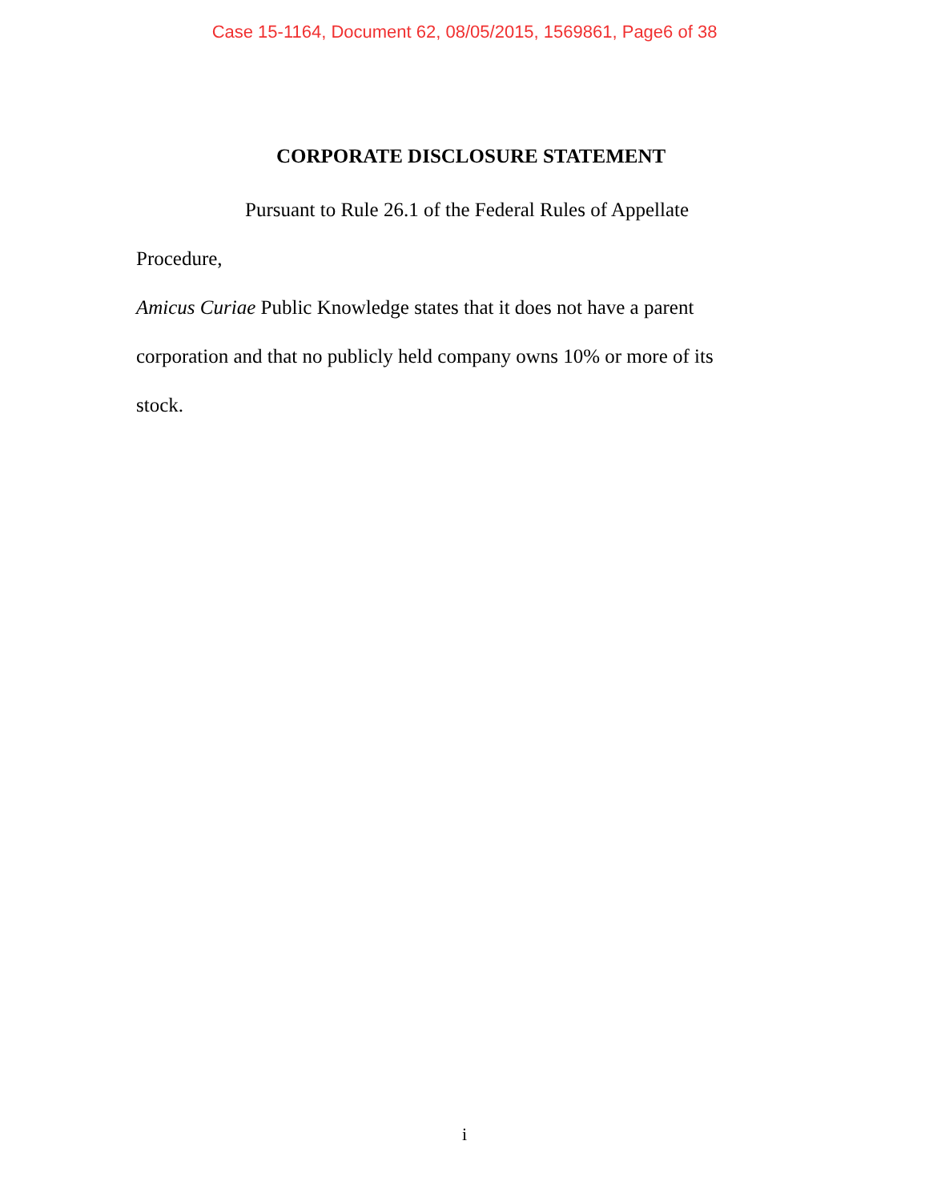Case 15-1164, Document 62, 08/05/2015, 1569861, Page6 of 38
CORPORATE DISCLOSURE STATEMENT
Pursuant to Rule 26.1 of the Federal Rules of Appellate Procedure,
Amicus Curiae Public Knowledge states that it does not have a parent
corporation and that no publicly held company owns 10% or more of its
stock.
i